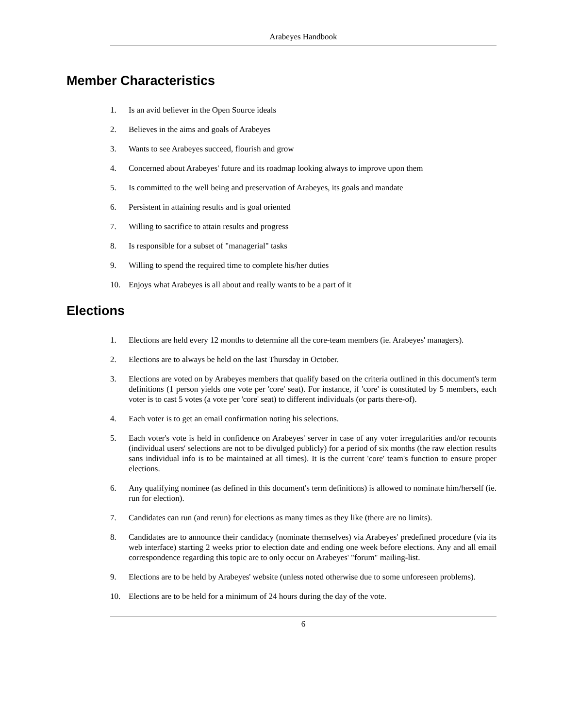Arabeyes Handbook
Member Characteristics
1. Is an avid believer in the Open Source ideals
2. Believes in the aims and goals of Arabeyes
3. Wants to see Arabeyes succeed, flourish and grow
4. Concerned about Arabeyes' future and its roadmap looking always to improve upon them
5. Is committed to the well being and preservation of Arabeyes, its goals and mandate
6. Persistent in attaining results and is goal oriented
7. Willing to sacrifice to attain results and progress
8. Is responsible for a subset of "managerial" tasks
9. Willing to spend the required time to complete his/her duties
10. Enjoys what Arabeyes is all about and really wants to be a part of it
Elections
1. Elections are held every 12 months to determine all the core-team members (ie. Arabeyes' managers).
2. Elections are to always be held on the last Thursday in October.
3. Elections are voted on by Arabeyes members that qualify based on the criteria outlined in this document's term definitions (1 person yields one vote per 'core' seat). For instance, if 'core' is constituted by 5 members, each voter is to cast 5 votes (a vote per 'core' seat) to different individuals (or parts there-of).
4. Each voter is to get an email confirmation noting his selections.
5. Each voter's vote is held in confidence on Arabeyes' server in case of any voter irregularities and/or recounts (individual users' selections are not to be divulged publicly) for a period of six months (the raw election results sans individual info is to be maintained at all times). It is the current 'core' team's function to ensure proper elections.
6. Any qualifying nominee (as defined in this document's term definitions) is allowed to nominate him/herself (ie. run for election).
7. Candidates can run (and rerun) for elections as many times as they like (there are no limits).
8. Candidates are to announce their candidacy (nominate themselves) via Arabeyes' predefined procedure (via its web interface) starting 2 weeks prior to election date and ending one week before elections. Any and all email correspondence regarding this topic are to only occur on Arabeyes' "forum" mailing-list.
9. Elections are to be held by Arabeyes' website (unless noted otherwise due to some unforeseen problems).
10. Elections are to be held for a minimum of 24 hours during the day of the vote.
6